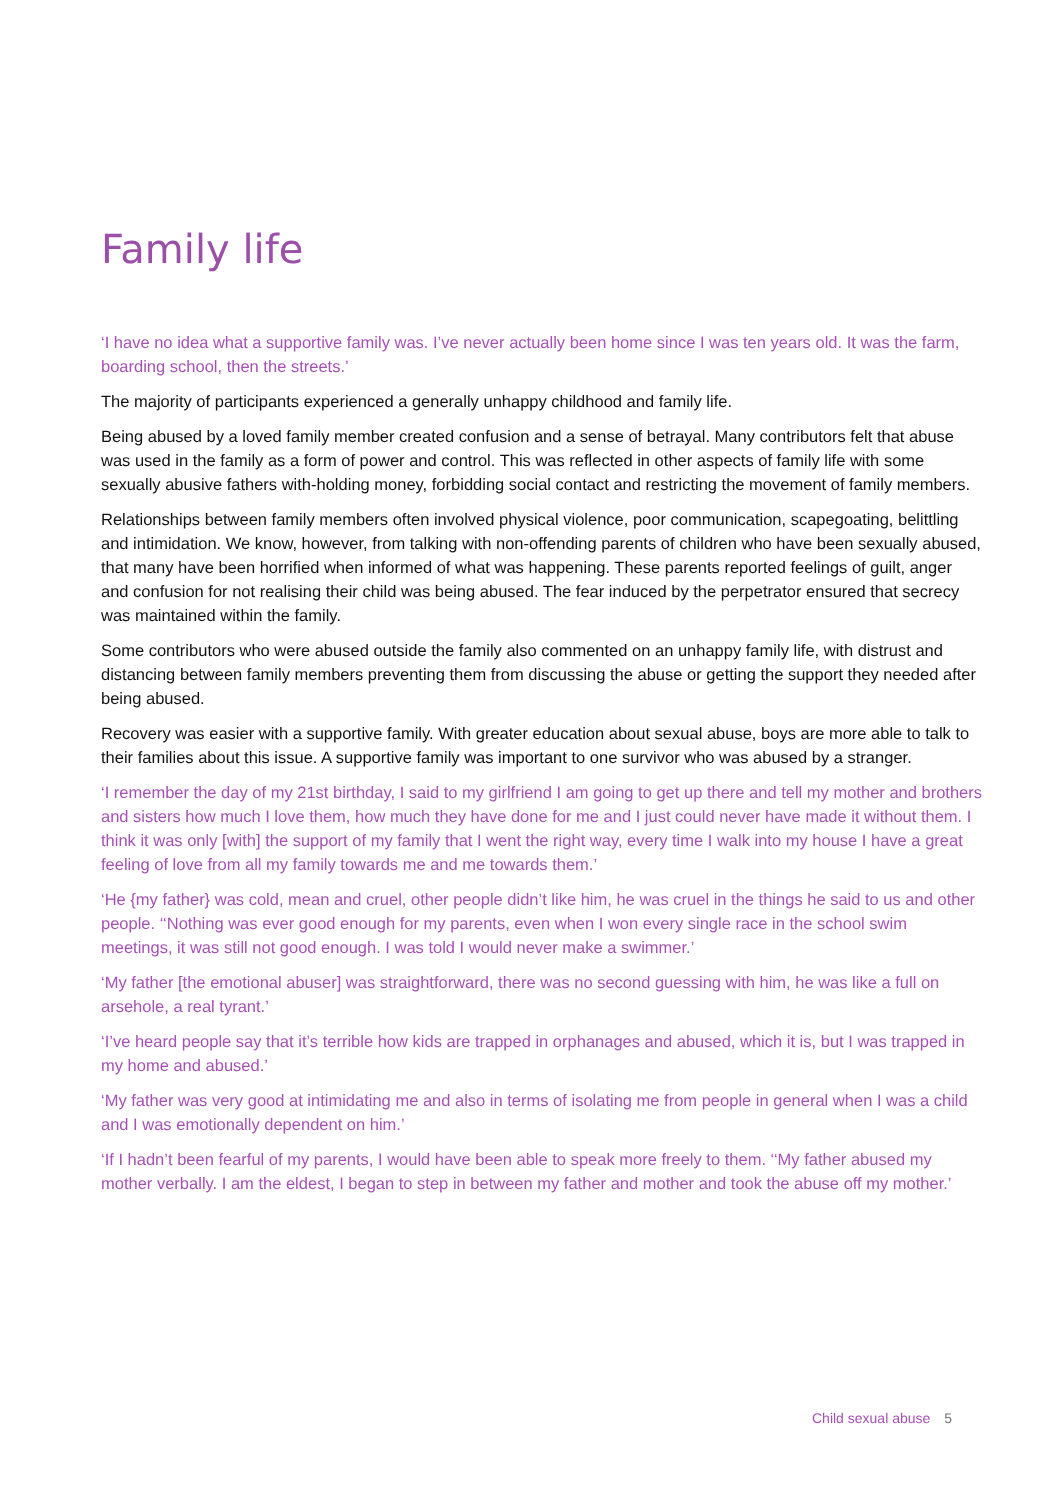Family life
‘I have no idea what a supportive family was. I’ve never actually been home since I was ten years old. It was the farm, boarding school, then the streets.’
The majority of participants experienced a generally unhappy childhood and family life.
Being abused by a loved family member created confusion and a sense of betrayal. Many contributors felt that abuse was used in the family as a form of power and control. This was reflected in other aspects of family life with some sexually abusive fathers with-holding money, forbidding social contact and restricting the movement of family members.
Relationships between family members often involved physical violence, poor communication, scapegoating, belittling and intimidation. We know, however, from talking with non-offending parents of children who have been sexually abused, that many have been horrified when informed of what was happening. These parents reported feelings of guilt, anger and confusion for not realising their child was being abused. The fear induced by the perpetrator ensured that secrecy was maintained within the family.
Some contributors who were abused outside the family also commented on an unhappy family life, with distrust and distancing between family members preventing them from discussing the abuse or getting the support they needed after being abused.
Recovery was easier with a supportive family. With greater education about sexual abuse, boys are more able to talk to their families about this issue. A supportive family was important to one survivor who was abused by a stranger.
‘I remember the day of my 21st birthday, I said to my girlfriend I am going to get up there and tell my mother and brothers and sisters how much I love them, how much they have done for me and I just could never have made it without them. I think it was only [with] the support of my family that I went the right way, every time I walk into my house I have a great feeling of love from all my family towards me and me towards them.’
‘He {my father} was cold, mean and cruel, other people didn’t like him, he was cruel in the things he said to us and other people. ‘‘Nothing was ever good enough for my parents, even when I won every single race in the school swim meetings, it was still not good enough. I was told I would never make a swimmer.’
‘My father [the emotional abuser] was straightforward, there was no second guessing with him, he was like a full on arsehole, a real tyrant.’
‘I’ve heard people say that it’s terrible how kids are trapped in orphanages and abused, which it is, but I was trapped in my home and abused.’
‘My father was very good at intimidating me and also in terms of isolating me from people in general when I was a child and I was emotionally dependent on him.’
‘If I hadn’t been fearful of my parents, I would have been able to speak more freely to them. ‘‘My father abused my mother verbally. I am the eldest, I began to step in between my father and mother and took the abuse off my mother.’
Child sexual abuse 5